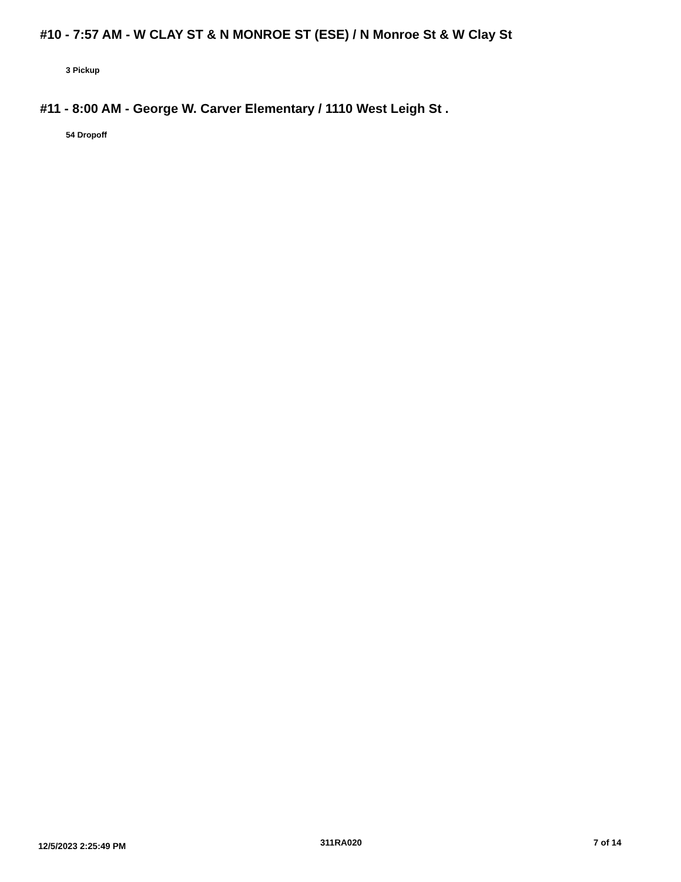#10 - 7:57 AM - W CLAY ST & N MONROE ST (ESE) / N Monroe St & W Clay St
3 Pickup
#11 - 8:00 AM - George W. Carver Elementary / 1110 West Leigh St .
54 Dropoff
12/5/2023 2:25:49 PM 311RA020 7 of 14